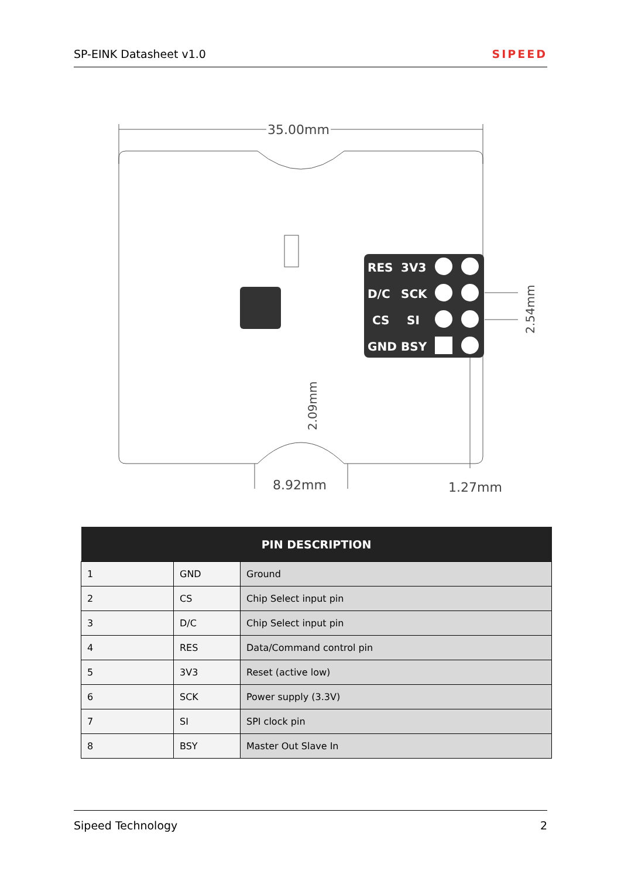SP-EINK Datasheet v1.0 SIPEED
35.00mm
RES
3V3
D/C
SCK
CS
SI
GND
BSY
2.54mm
2.09mm
8.92mm
1.27mm
| PIN DESCRIPTION | | |
| --- | --- | --- |
| 1 | GND | Ground |
| 2 | CS | Chip Select input pin |
| 3 | D/C | Chip Select input pin |
| 4 | RES | Data/Command control pin |
| 5 | 3V3 | Reset (active low) |
| 6 | SCK | Power supply (3.3V) |
| 7 | SI | SPI clock pin |
| 8 | BSY | Master Out Slave In |
Sipeed Technology 2